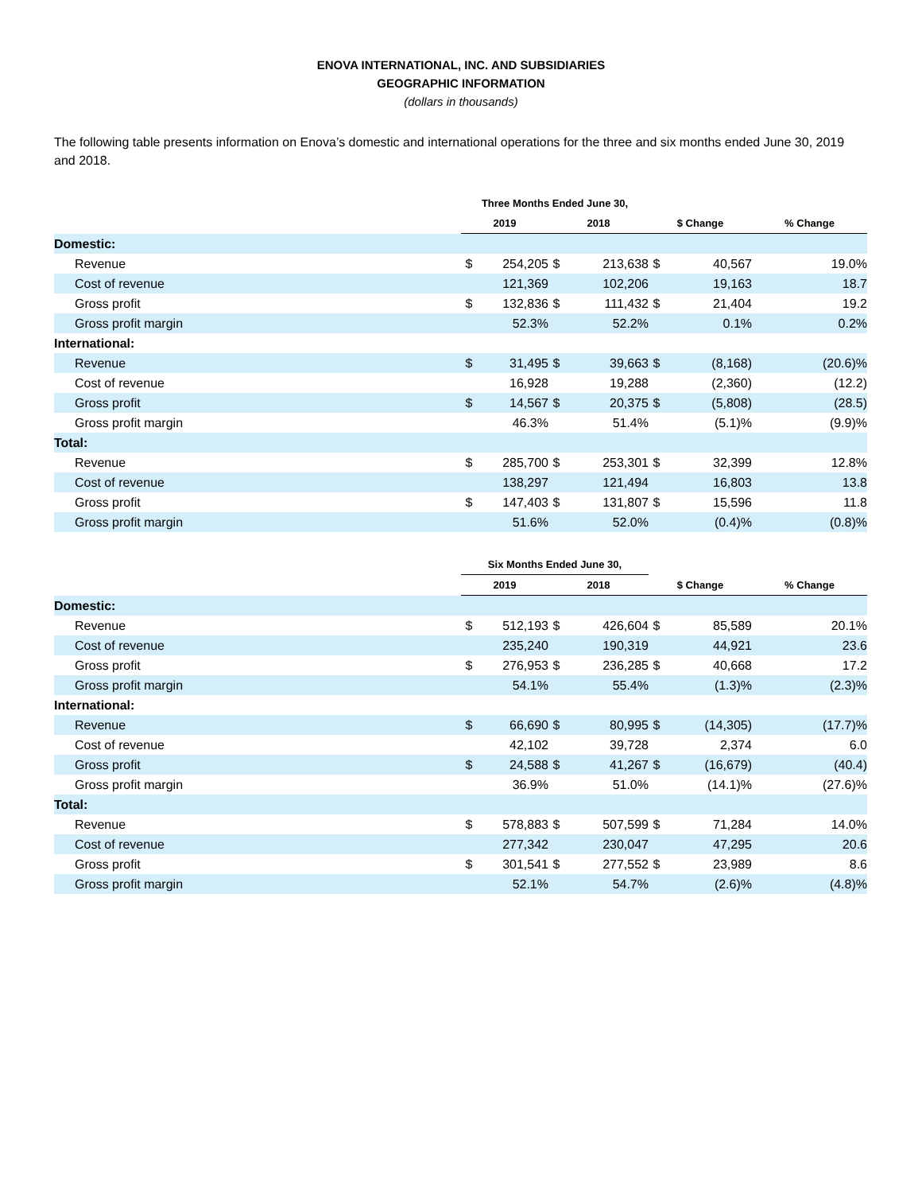ENOVA INTERNATIONAL, INC. AND SUBSIDIARIES
GEOGRAPHIC INFORMATION
(dollars in thousands)
The following table presents information on Enova’s domestic and international operations for the three and six months ended June 30, 2019 and 2018.
| | Three Months Ended June 30, | | | | | | |
| --- | --- | --- | --- | --- | --- | --- | --- |
| | 2019 | | 2018 | | $ Change | | % Change |
| Domestic: | | | | | | | |
| Revenue | $ | 254,205 | $ | 213,638 | $ | 40,567 | 19.0% |
| Cost of revenue | | 121,369 | | 102,206 | | 19,163 | 18.7 |
| Gross profit | $ | 132,836 | $ | 111,432 | $ | 21,404 | 19.2 |
| Gross profit margin | | 52.3% | | 52.2% | | 0.1% | 0.2% |
| International: | | | | | | | |
| Revenue | $ | 31,495 | $ | 39,663 | $ | (8,168) | (20.6)% |
| Cost of revenue | | 16,928 | | 19,288 | | (2,360) | (12.2) |
| Gross profit | $ | 14,567 | $ | 20,375 | $ | (5,808) | (28.5) |
| Gross profit margin | | 46.3% | | 51.4% | | (5.1)% | (9.9)% |
| Total: | | | | | | | |
| Revenue | $ | 285,700 | $ | 253,301 | $ | 32,399 | 12.8% |
| Cost of revenue | | 138,297 | | 121,494 | | 16,803 | 13.8 |
| Gross profit | $ | 147,403 | $ | 131,807 | $ | 15,596 | 11.8 |
| Gross profit margin | | 51.6% | | 52.0% | | (0.4)% | (0.8)% |
| | Six Months Ended June 30, | | | | | | |
| --- | --- | --- | --- | --- | --- | --- | --- |
| | 2019 | | 2018 | | $ Change | | % Change |
| Domestic: | | | | | | | |
| Revenue | $ | 512,193 | $ | 426,604 | $ | 85,589 | 20.1% |
| Cost of revenue | | 235,240 | | 190,319 | | 44,921 | 23.6 |
| Gross profit | $ | 276,953 | $ | 236,285 | $ | 40,668 | 17.2 |
| Gross profit margin | | 54.1% | | 55.4% | | (1.3)% | (2.3)% |
| International: | | | | | | | |
| Revenue | $ | 66,690 | $ | 80,995 | $ | (14,305) | (17.7)% |
| Cost of revenue | | 42,102 | | 39,728 | | 2,374 | 6.0 |
| Gross profit | $ | 24,588 | $ | 41,267 | $ | (16,679) | (40.4) |
| Gross profit margin | | 36.9% | | 51.0% | | (14.1)% | (27.6)% |
| Total: | | | | | | | |
| Revenue | $ | 578,883 | $ | 507,599 | $ | 71,284 | 14.0% |
| Cost of revenue | | 277,342 | | 230,047 | | 47,295 | 20.6 |
| Gross profit | $ | 301,541 | $ | 277,552 | $ | 23,989 | 8.6 |
| Gross profit margin | | 52.1% | | 54.7% | | (2.6)% | (4.8)% |